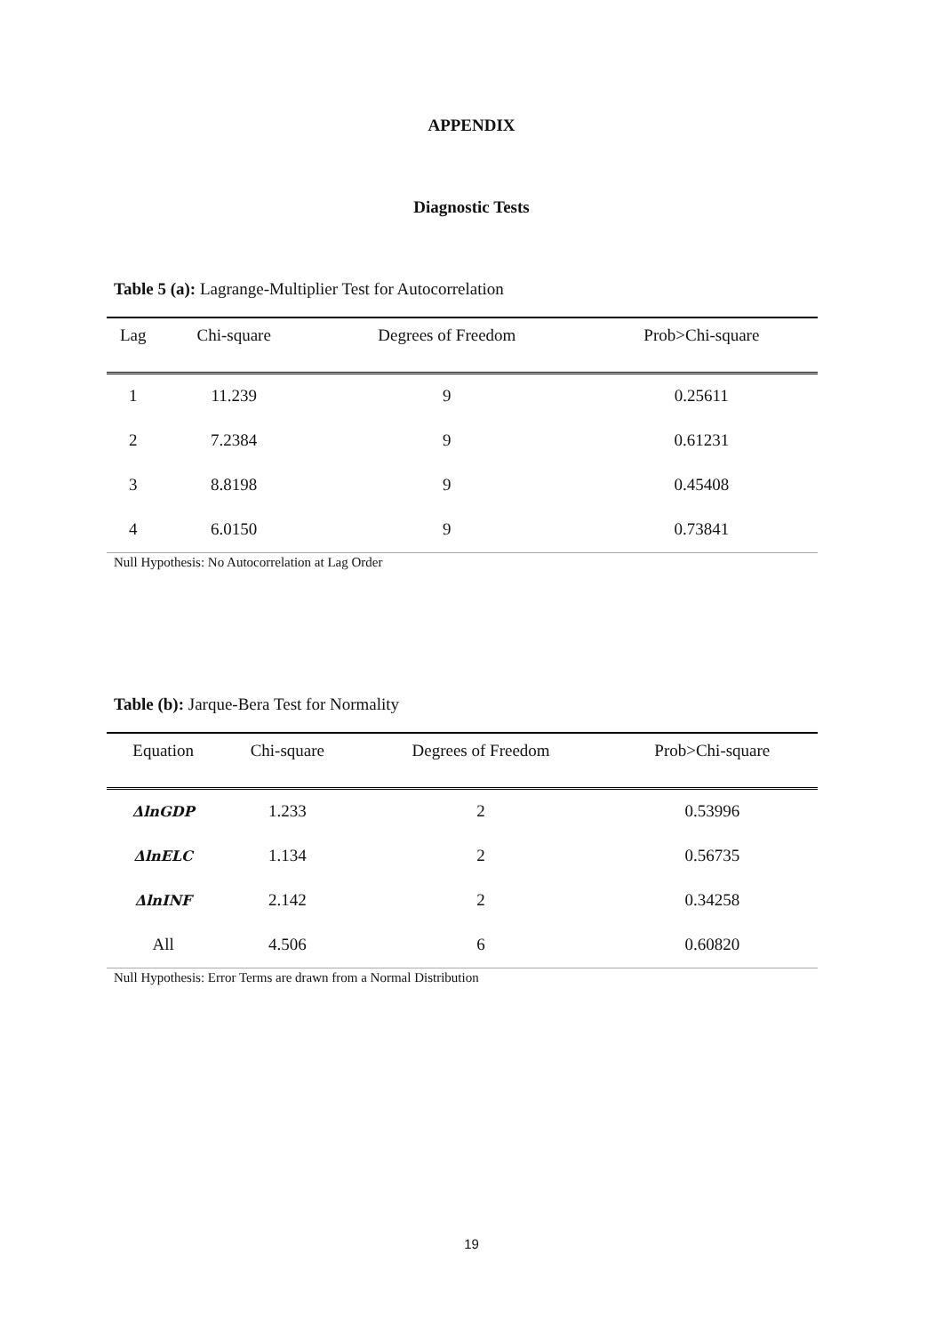APPENDIX
Diagnostic Tests
Table 5 (a): Lagrange-Multiplier Test for Autocorrelation
| Lag | Chi-square | Degrees of Freedom | Prob>Chi-square |
| --- | --- | --- | --- |
| 1 | 11.239 | 9 | 0.25611 |
| 2 | 7.2384 | 9 | 0.61231 |
| 3 | 8.8198 | 9 | 0.45408 |
| 4 | 6.0150 | 9 | 0.73841 |
Null Hypothesis: No Autocorrelation at Lag Order
Table (b): Jarque-Bera Test for Normality
| Equation | Chi-square | Degrees of Freedom | Prob>Chi-square |
| --- | --- | --- | --- |
| ΔlnGDP | 1.233 | 2 | 0.53996 |
| ΔlnELC | 1.134 | 2 | 0.56735 |
| ΔlnINF | 2.142 | 2 | 0.34258 |
| All | 4.506 | 6 | 0.60820 |
Null Hypothesis: Error Terms are drawn from a Normal Distribution
19